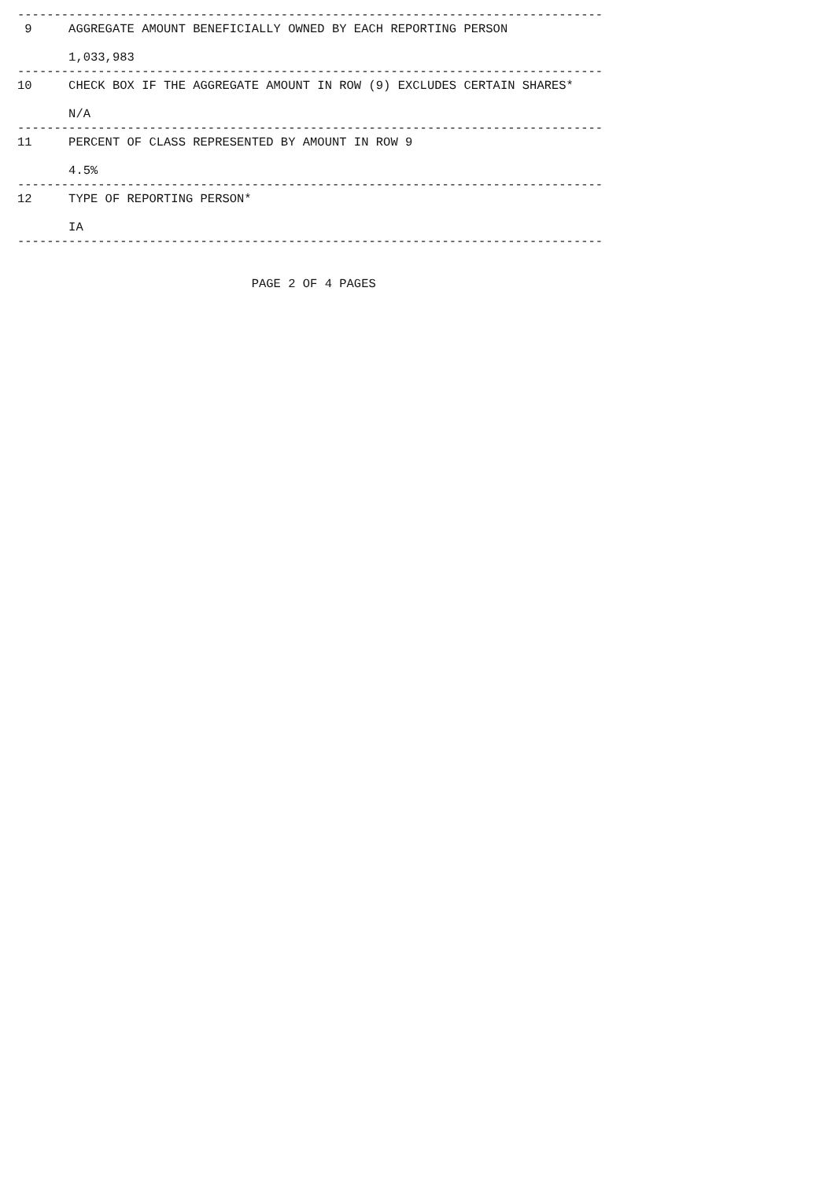--------------------------------------------------------------------------------
 9     AGGREGATE AMOUNT BENEFICIALLY OWNED BY EACH REPORTING PERSON

       1,033,983
--------------------------------------------------------------------------------
10     CHECK BOX IF THE AGGREGATE AMOUNT IN ROW (9) EXCLUDES CERTAIN SHARES*

       N/A
--------------------------------------------------------------------------------
11     PERCENT OF CLASS REPRESENTED BY AMOUNT IN ROW 9

       4.5%
--------------------------------------------------------------------------------
12     TYPE OF REPORTING PERSON*

       IA
--------------------------------------------------------------------------------


                                PAGE 2 OF 4 PAGES